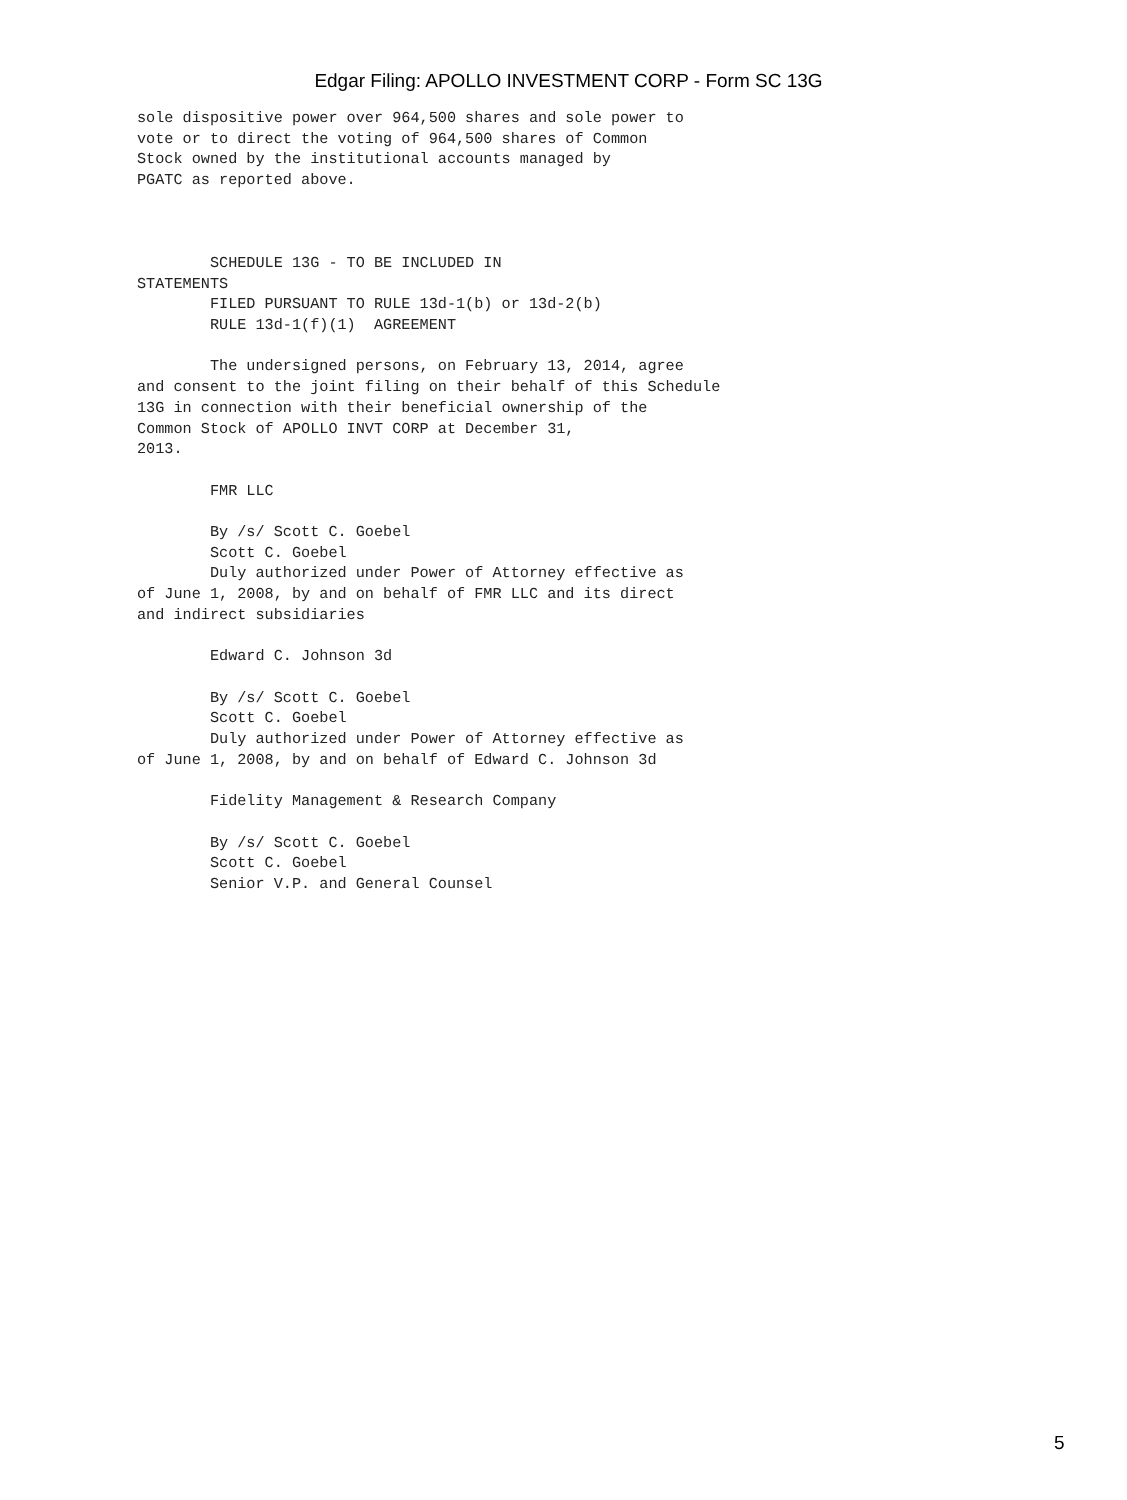Edgar Filing: APOLLO INVESTMENT CORP - Form SC 13G
sole dispositive power over 964,500 shares and sole power to
vote or to direct the voting of 964,500 shares of Common
Stock owned by the institutional accounts managed by
PGATC as reported above.



        SCHEDULE 13G - TO BE INCLUDED IN
STATEMENTS
        FILED PURSUANT TO RULE 13d-1(b) or 13d-2(b)
        RULE 13d-1(f)(1)  AGREEMENT

        The undersigned persons, on February 13, 2014, agree
and consent to the joint filing on their behalf of this Schedule
13G in connection with their beneficial ownership of the
Common Stock of APOLLO INVT CORP at December 31,
2013.

        FMR LLC

        By /s/ Scott C. Goebel
        Scott C. Goebel
        Duly authorized under Power of Attorney effective as
of June 1, 2008, by and on behalf of FMR LLC and its direct
and indirect subsidiaries

        Edward C. Johnson 3d

        By /s/ Scott C. Goebel
        Scott C. Goebel
        Duly authorized under Power of Attorney effective as
of June 1, 2008, by and on behalf of Edward C. Johnson 3d

        Fidelity Management & Research Company

        By /s/ Scott C. Goebel
        Scott C. Goebel
        Senior V.P. and General Counsel
5